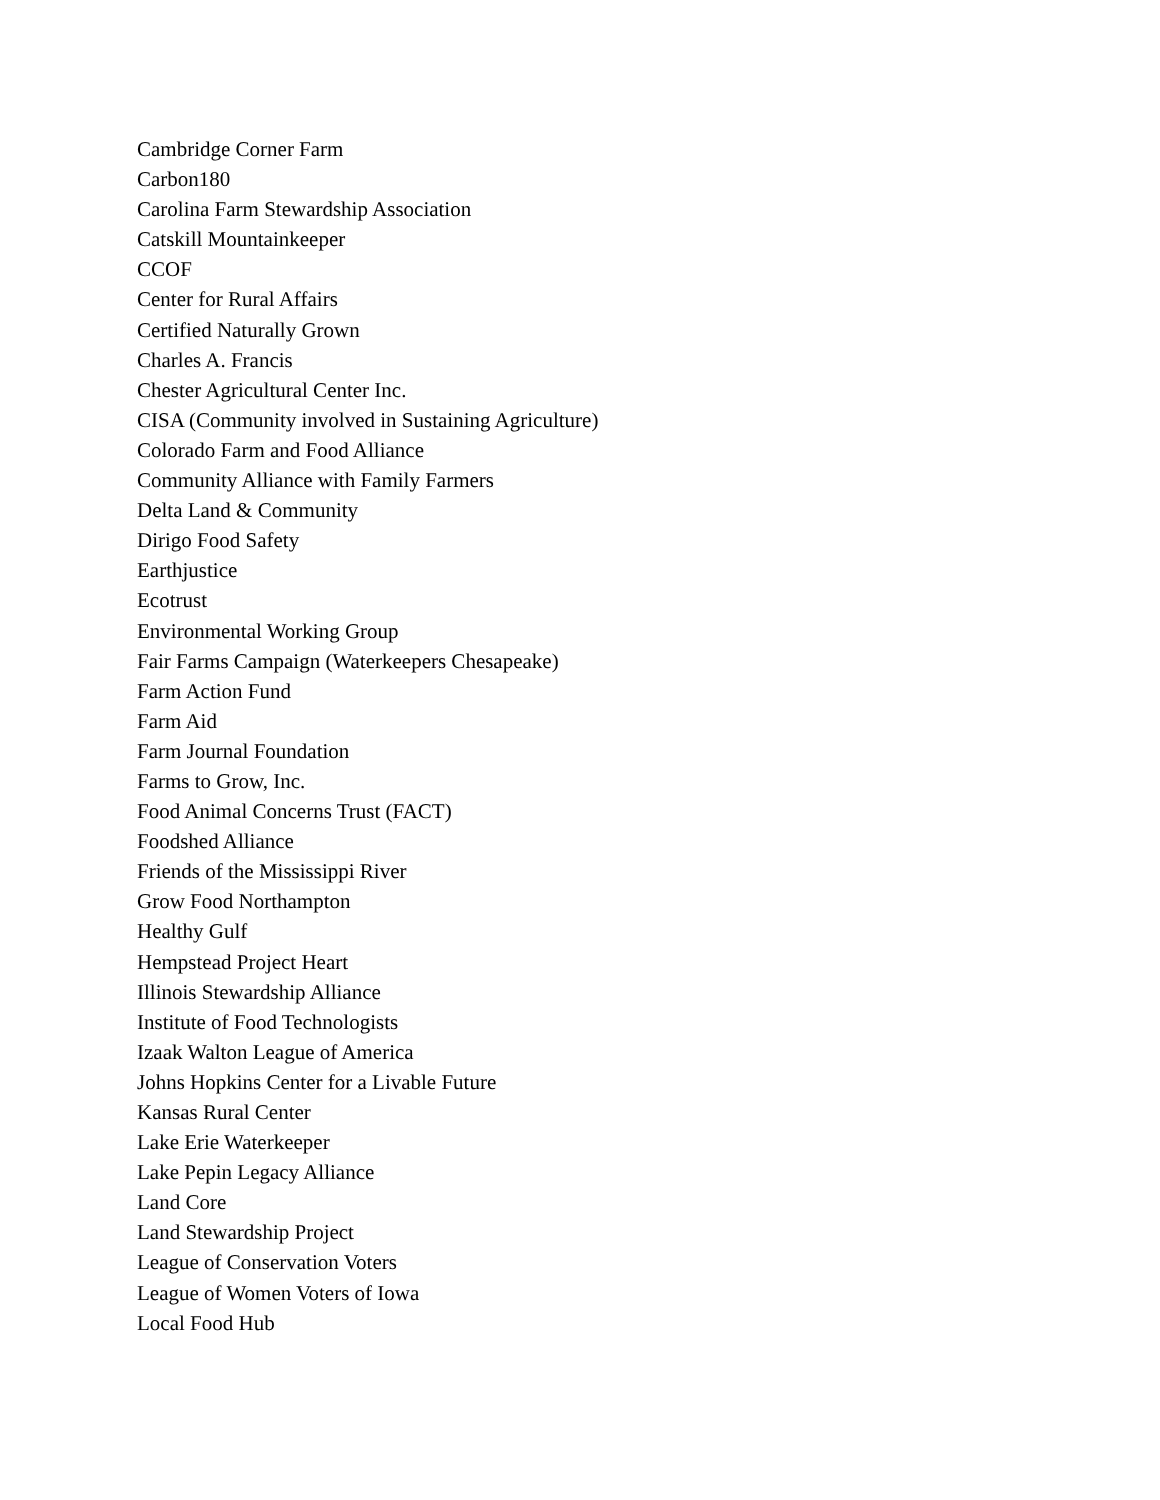Cambridge Corner Farm
Carbon180
Carolina Farm Stewardship Association
Catskill Mountainkeeper
CCOF
Center for Rural Affairs
Certified Naturally Grown
Charles A. Francis
Chester Agricultural Center Inc.
CISA (Community involved in Sustaining Agriculture)
Colorado Farm and Food Alliance
Community Alliance with Family Farmers
Delta Land & Community
Dirigo Food Safety
Earthjustice
Ecotrust
Environmental Working Group
Fair Farms Campaign (Waterkeepers Chesapeake)
Farm Action Fund
Farm Aid
Farm Journal Foundation
Farms to Grow, Inc.
Food Animal Concerns Trust (FACT)
Foodshed Alliance
Friends of the Mississippi River
Grow Food Northampton
Healthy Gulf
Hempstead Project Heart
Illinois Stewardship Alliance
Institute of Food Technologists
Izaak Walton League of America
Johns Hopkins Center for a Livable Future
Kansas Rural Center
Lake Erie Waterkeeper
Lake Pepin Legacy Alliance
Land Core
Land Stewardship Project
League of Conservation Voters
League of Women Voters of Iowa
Local Food Hub